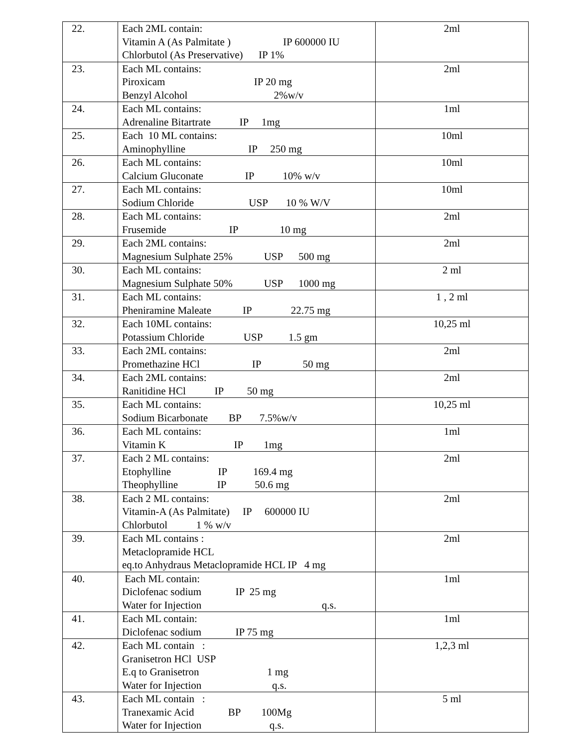| 22. | Each 2ML contain: Vitamin A (As Palmitate ) IP 600000 IU Chlorbutol (As Preservative) IP 1% | 2ml |
| 23. | Each ML contains: Piroxicam IP 20 mg Benzyl Alcohol 2%w/v | 2ml |
| 24. | Each ML contains: Adrenaline Bitartrate IP 1mg | 1ml |
| 25. | Each 10 ML contains: Aminophylline IP 250 mg | 10ml |
| 26. | Each ML contains: Calcium Gluconate IP 10% w/v | 10ml |
| 27. | Each ML contains: Sodium Chloride USP 10 % W/V | 10ml |
| 28. | Each ML contains: Frusemide IP 10 mg | 2ml |
| 29. | Each 2ML contains: Magnesium Sulphate 25% USP 500 mg | 2ml |
| 30. | Each ML contains: Magnesium Sulphate 50% USP 1000 mg | 2 ml |
| 31. | Each ML contains: Pheniramine Maleate IP 22.75 mg | 1 , 2 ml |
| 32. | Each 10ML contains: Potassium Chloride USP 1.5 gm | 10,25 ml |
| 33. | Each 2ML contains: Promethazine HCl IP 50 mg | 2ml |
| 34. | Each 2ML contains: Ranitidine HCl IP 50 mg | 2ml |
| 35. | Each ML contains: Sodium Bicarbonate BP 7.5%w/v | 10,25 ml |
| 36. | Each ML contains: Vitamin K IP 1mg | 1ml |
| 37. | Each 2 ML contains: Etophylline IP 169.4 mg Theophylline IP 50.6 mg | 2ml |
| 38. | Each 2 ML contains: Vitamin-A (As Palmitate) IP 600000 IU Chlorbutol 1 % w/v | 2ml |
| 39. | Each ML contains : Metaclopramide HCL eq.to Anhydraus Metaclopramide HCL IP 4 mg | 2ml |
| 40. | Each ML contain: Diclofenac sodium IP 25 mg Water for Injection q.s. | 1ml |
| 41. | Each ML contain: Diclofenac sodium IP 75 mg | 1ml |
| 42. | Each ML contain : Granisetron HCl USP E.q to Granisetron 1 mg Water for Injection q.s. | 1,2,3 ml |
| 43. | Each ML contain : Tranexamic Acid BP 100Mg Water for Injection q.s. | 5 ml |